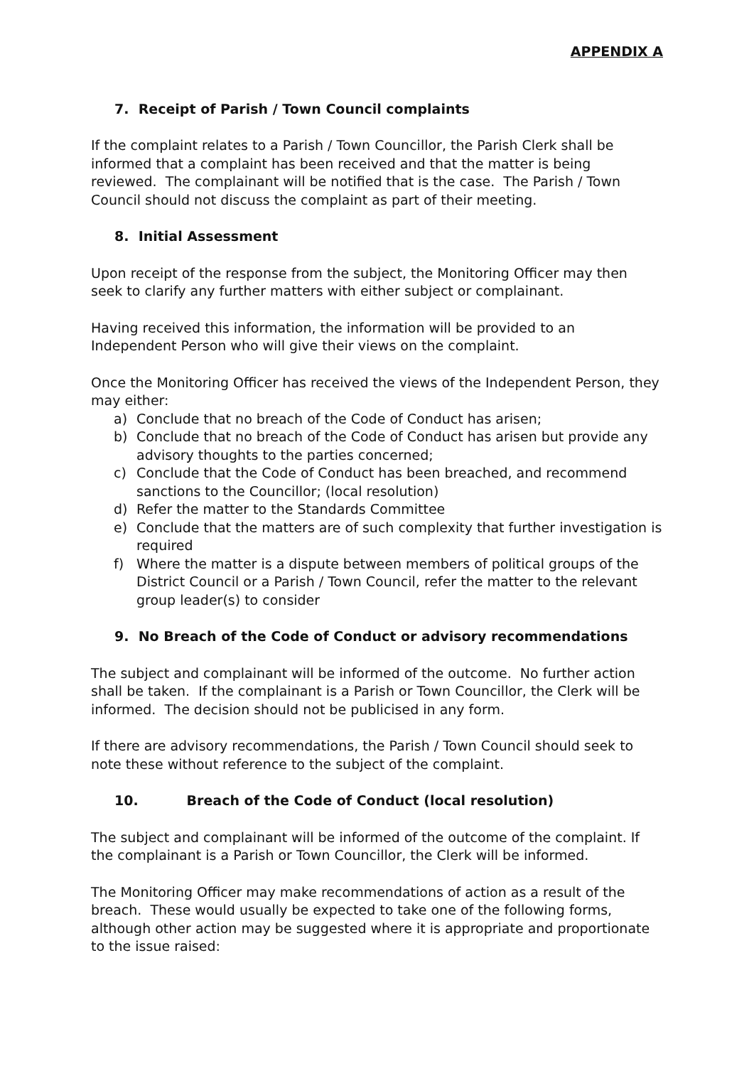APPENDIX A
7. Receipt of Parish / Town Council complaints
If the complaint relates to a Parish / Town Councillor, the Parish Clerk shall be informed that a complaint has been received and that the matter is being reviewed. The complainant will be notified that is the case. The Parish / Town Council should not discuss the complaint as part of their meeting.
8. Initial Assessment
Upon receipt of the response from the subject, the Monitoring Officer may then seek to clarify any further matters with either subject or complainant.
Having received this information, the information will be provided to an Independent Person who will give their views on the complaint.
Once the Monitoring Officer has received the views of the Independent Person, they may either:
a) Conclude that no breach of the Code of Conduct has arisen;
b) Conclude that no breach of the Code of Conduct has arisen but provide any advisory thoughts to the parties concerned;
c) Conclude that the Code of Conduct has been breached, and recommend sanctions to the Councillor; (local resolution)
d) Refer the matter to the Standards Committee
e) Conclude that the matters are of such complexity that further investigation is required
f) Where the matter is a dispute between members of political groups of the District Council or a Parish / Town Council, refer the matter to the relevant group leader(s) to consider
9. No Breach of the Code of Conduct or advisory recommendations
The subject and complainant will be informed of the outcome. No further action shall be taken. If the complainant is a Parish or Town Councillor, the Clerk will be informed. The decision should not be publicised in any form.
If there are advisory recommendations, the Parish / Town Council should seek to note these without reference to the subject of the complaint.
10. Breach of the Code of Conduct (local resolution)
The subject and complainant will be informed of the outcome of the complaint. If the complainant is a Parish or Town Councillor, the Clerk will be informed.
The Monitoring Officer may make recommendations of action as a result of the breach. These would usually be expected to take one of the following forms, although other action may be suggested where it is appropriate and proportionate to the issue raised: